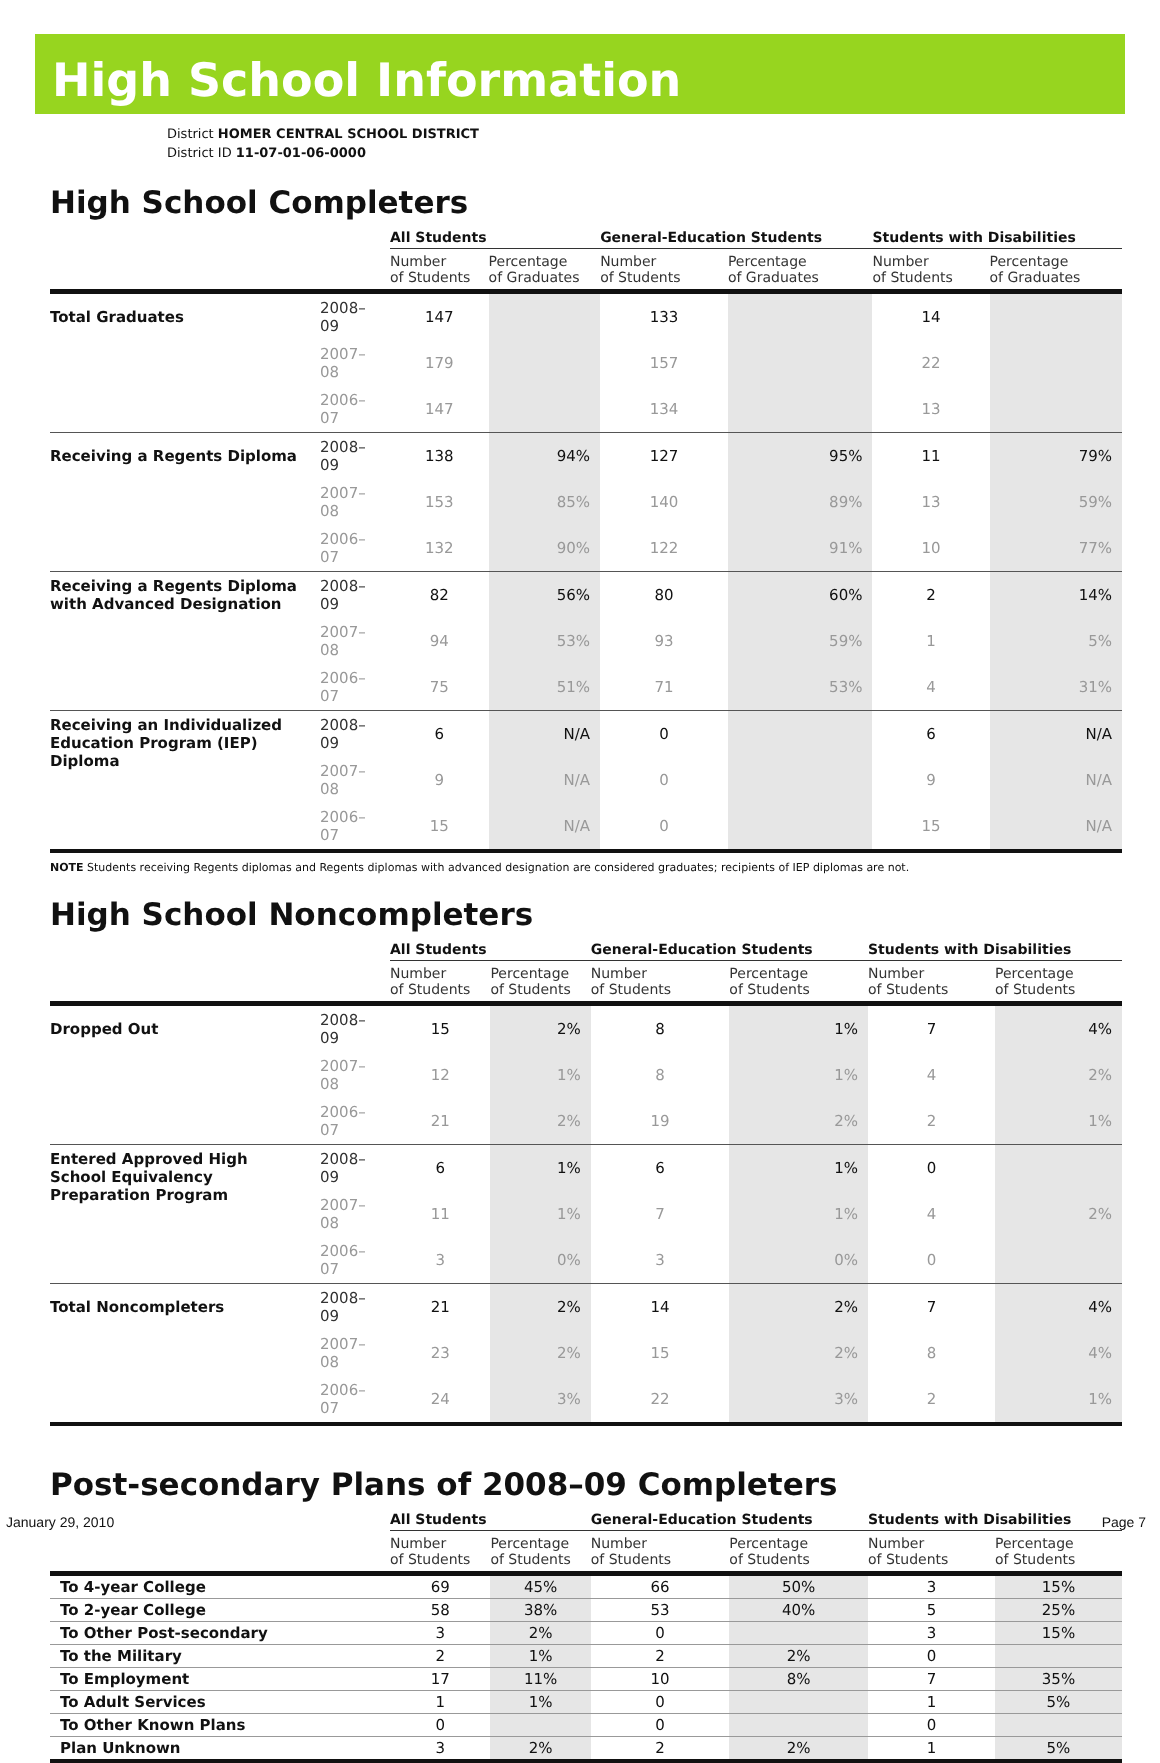High School Information
District HOMER CENTRAL SCHOOL DISTRICT
District ID 11-07-01-06-0000
High School Completers
| | | All Students | | General-Education Students | | Students with Disabilities | |
| --- | --- | --- | --- | --- | --- | --- | --- |
| | | Number of Students | Percentage of Graduates | Number of Students | Percentage of Graduates | Number of Students | Percentage of Graduates |
| Total Graduates | 2008–09 | 147 | | 133 | | 14 | |
| | 2007–08 | 179 | | 157 | | 22 | |
| | 2006–07 | 147 | | 134 | | 13 | |
| Receiving a Regents Diploma | 2008–09 | 138 | 94% | 127 | 95% | 11 | 79% |
| | 2007–08 | 153 | 85% | 140 | 89% | 13 | 59% |
| | 2006–07 | 132 | 90% | 122 | 91% | 10 | 77% |
| Receiving a Regents Diploma with Advanced Designation | 2008–09 | 82 | 56% | 80 | 60% | 2 | 14% |
| | 2007–08 | 94 | 53% | 93 | 59% | 1 | 5% |
| | 2006–07 | 75 | 51% | 71 | 53% | 4 | 31% |
| Receiving an Individualized Education Program (IEP) Diploma | 2008–09 | 6 | N/A | 0 | | 6 | N/A |
| | 2007–08 | 9 | N/A | 0 | | 9 | N/A |
| | 2006–07 | 15 | N/A | 0 | | 15 | N/A |
NOTE Students receiving Regents diplomas and Regents diplomas with advanced designation are considered graduates; recipients of IEP diplomas are not.
High School Noncompleters
| | | All Students | | General-Education Students | | Students with Disabilities | |
| --- | --- | --- | --- | --- | --- | --- | --- |
| | | Number of Students | Percentage of Students | Number of Students | Percentage of Students | Number of Students | Percentage of Students |
| Dropped Out | 2008–09 | 15 | 2% | 8 | 1% | 7 | 4% |
| | 2007–08 | 12 | 1% | 8 | 1% | 4 | 2% |
| | 2006–07 | 21 | 2% | 19 | 2% | 2 | 1% |
| Entered Approved High School Equivalency Preparation Program | 2008–09 | 6 | 1% | 6 | 1% | 0 | |
| | 2007–08 | 11 | 1% | 7 | 1% | 4 | 2% |
| | 2006–07 | 3 | 0% | 3 | 0% | 0 | |
| Total Noncompleters | 2008–09 | 21 | 2% | 14 | 2% | 7 | 4% |
| | 2007–08 | 23 | 2% | 15 | 2% | 8 | 4% |
| | 2006–07 | 24 | 3% | 22 | 3% | 2 | 1% |
Post-secondary Plans of 2008–09 Completers
| | All Students | | General-Education Students | | Students with Disabilities | |
| --- | --- | --- | --- | --- | --- | --- |
| | Number of Students | Percentage of Students | Number of Students | Percentage of Students | Number of Students | Percentage of Students |
| To 4-year College | 69 | 45% | 66 | 50% | 3 | 15% |
| To 2-year College | 58 | 38% | 53 | 40% | 5 | 25% |
| To Other Post-secondary | 3 | 2% | 0 | | 3 | 15% |
| To the Military | 2 | 1% | 2 | 2% | 0 | |
| To Employment | 17 | 11% | 10 | 8% | 7 | 35% |
| To Adult Services | 1 | 1% | 0 | | 1 | 5% |
| To Other Known Plans | 0 | | 0 | | 0 | |
| Plan Unknown | 3 | 2% | 2 | 2% | 1 | 5% |
January 29, 2010 Page 7